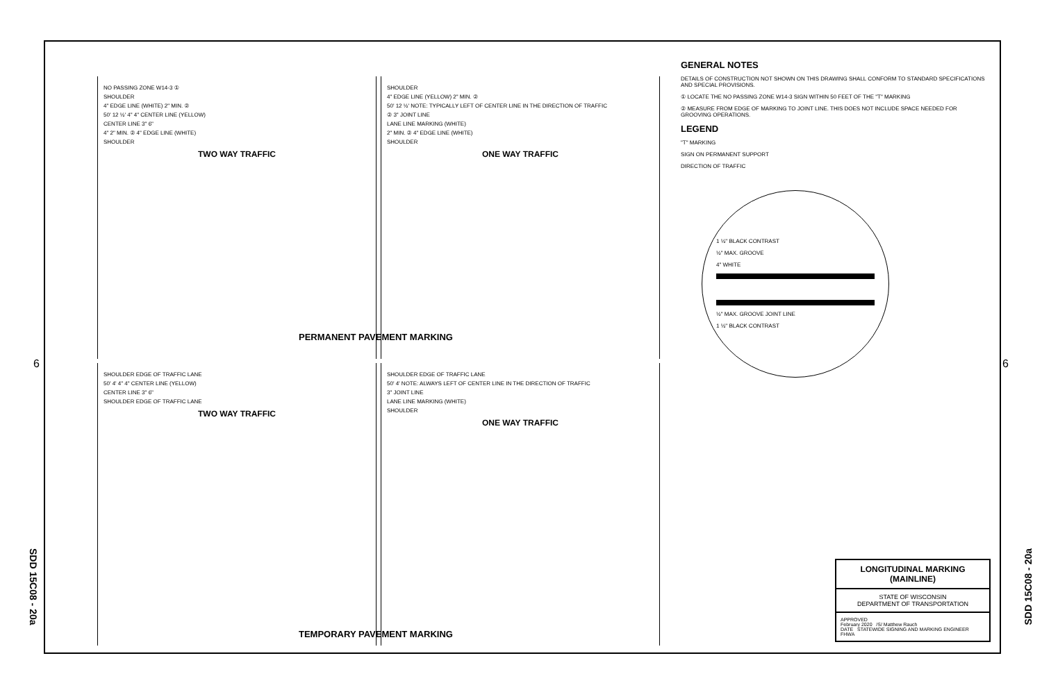SDD 15C08 - 20a
SDD 15C08 - 20a
6 6
NO PASSING ZONE W14-3 ①
SHOULDER
4" EDGE LINE (WHITE) 2" MIN. ②
50' 12 ½' 4" 4" CENTER LINE (YELLOW)
CENTER LINE 3" 6"
4" 2" MIN. ② 4" EDGE LINE (WHITE)
SHOULDER
TWO WAY TRAFFIC
SHOULDER
4" EDGE LINE (YELLOW) 2" MIN. ②
50' 12 ½' NOTE: TYPICALLY LEFT OF CENTER LINE IN THE DIRECTION OF TRAFFIC
② 3" JOINT LINE
LANE LINE MARKING (WHITE)
2" MIN. ② 4" EDGE LINE (WHITE)
SHOULDER
ONE WAY TRAFFIC
SHOULDER EDGE OF TRAFFIC LANE
50' 4' 4" 4" CENTER LINE (YELLOW)
CENTER LINE 3" 6"
SHOULDER EDGE OF TRAFFIC LANE
TWO WAY TRAFFIC
SHOULDER EDGE OF TRAFFIC LANE
50' 4' NOTE: ALWAYS LEFT OF CENTER LINE IN THE DIRECTION OF TRAFFIC
3" JOINT LINE
LANE LINE MARKING (WHITE)
SHOULDER
ONE WAY TRAFFIC
GENERAL NOTES
DETAILS OF CONSTRUCTION NOT SHOWN ON THIS DRAWING SHALL CONFORM TO STANDARD SPECIFICATIONS AND SPECIAL PROVISIONS.
① LOCATE THE NO PASSING ZONE W14-3 SIGN WITHIN 50 FEET OF THE "T" MARKING
② MEASURE FROM EDGE OF MARKING TO JOINT LINE. THIS DOES NOT INCLUDE SPACE NEEDED FOR GROOVING OPERATIONS.
LEGEND
"T" MARKING
SIGN ON PERMANENT SUPPORT
DIRECTION OF TRAFFIC
1 ½" BLACK CONTRAST
½" MAX. GROOVE
4" WHITE
½" MAX. GROOVE JOINT LINE
1 ½" BLACK CONTRAST
PERMANENT PAVEMENT MARKING
TEMPORARY PAVEMENT MARKING
LONGITUDINAL MARKING (MAINLINE)
STATE OF WISCONSIN
DEPARTMENT OF TRANSPORTATION
APPROVED
February 2020 /S/ Matthew Rauch
DATE STATEWIDE SIGNING AND MARKING ENGINEER
FHWA